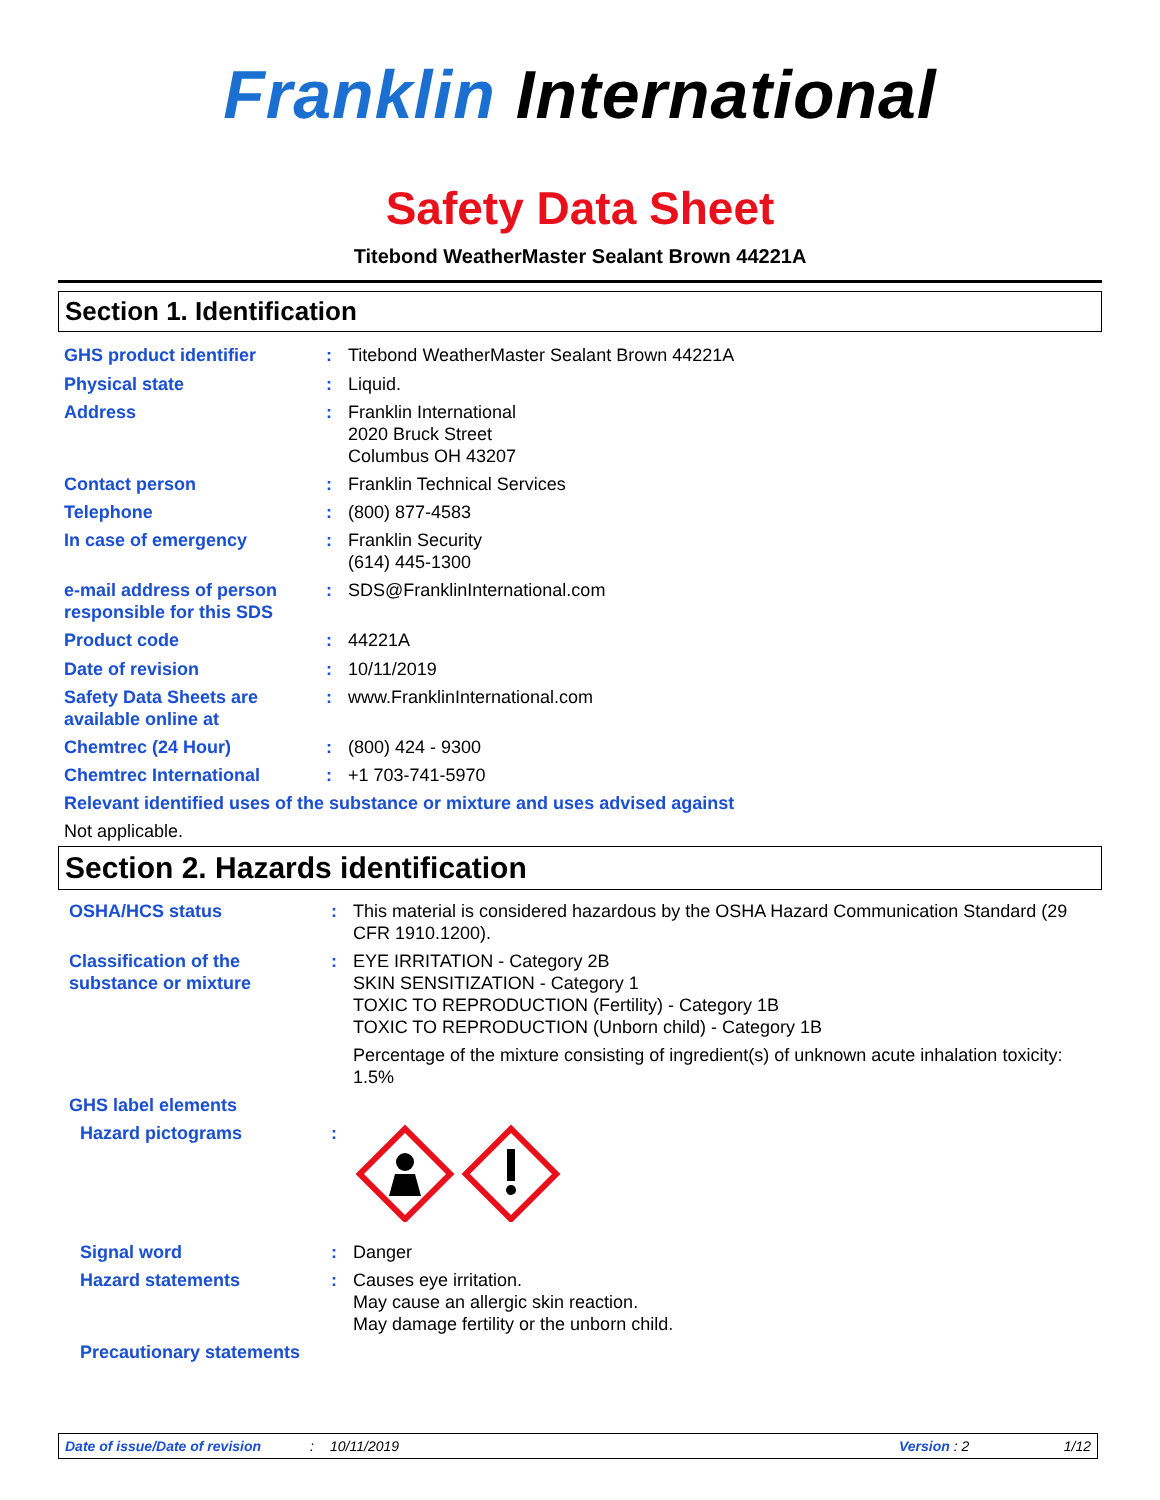Franklin International
Safety Data Sheet
Titebond WeatherMaster Sealant Brown 44221A
Section 1. Identification
GHS product identifier : Titebond WeatherMaster Sealant Brown 44221A
Physical state : Liquid.
Address : Franklin International
2020 Bruck Street
Columbus OH 43207
Contact person : Franklin Technical Services
Telephone : (800) 877-4583
In case of emergency : Franklin Security
(614) 445-1300
e-mail address of person responsible for this SDS
: SDS@FranklinInternational.com
Product code : 44221A
Date of revision : 10/11/2019
Safety Data Sheets are available online at
: www.FranklinInternational.com
Chemtrec (24 Hour) : (800) 424 - 9300
Chemtrec International : +1 703-741-5970
Relevant identified uses of the substance or mixture and uses advised against
Not applicable.
Section 2. Hazards identification
OSHA/HCS status : This material is considered hazardous by the OSHA Hazard Communication Standard (29 CFR 1910.1200).
Classification of the substance or mixture
: EYE IRRITATION - Category 2B
SKIN SENSITIZATION - Category 1
TOXIC TO REPRODUCTION (Fertility) - Category 1B
TOXIC TO REPRODUCTION (Unborn child) - Category 1B
Percentage of the mixture consisting of ingredient(s) of unknown acute inhalation toxicity: 1.5%
GHS label elements
Hazard pictograms :
Signal word : Danger
Hazard statements : Causes eye irritation.
May cause an allergic skin reaction.
May damage fertility or the unborn child.
Precautionary statements
Date of issue/Date of revision: 10/11/2019 Version : 2 1/12